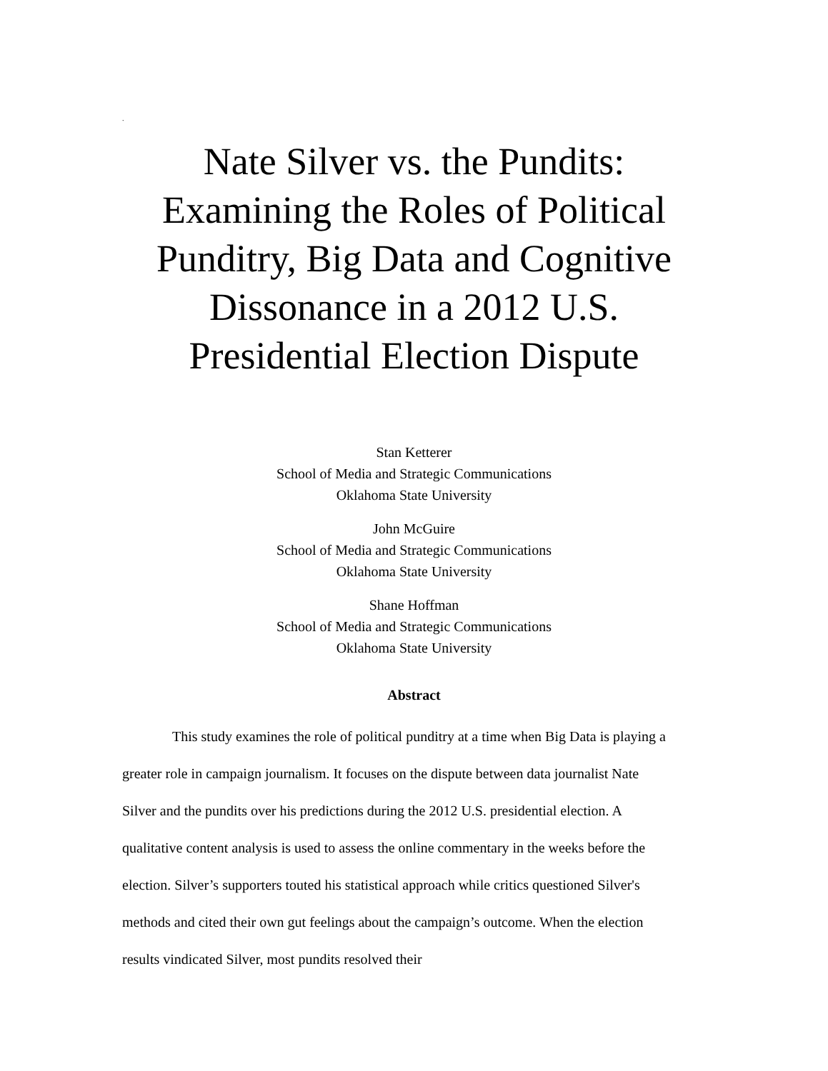.
Nate Silver vs. the Pundits:
Examining the Roles of Political
Punditry, Big Data and Cognitive
Dissonance in a 2012 U.S.
Presidential Election Dispute
Stan Ketterer
School of Media and Strategic Communications
Oklahoma State University
John McGuire
School of Media and Strategic Communications
Oklahoma State University
Shane Hoffman
School of Media and Strategic Communications
Oklahoma State University
Abstract
This study examines the role of political punditry at a time when Big Data is playing a greater role in campaign journalism. It focuses on the dispute between data journalist Nate Silver and the pundits over his predictions during the 2012 U.S. presidential election. A qualitative content analysis is used to assess the online commentary in the weeks before the election. Silver’s supporters touted his statistical approach while critics questioned Silver's methods and cited their own gut feelings about the campaign’s outcome. When the election results vindicated Silver, most pundits resolved their